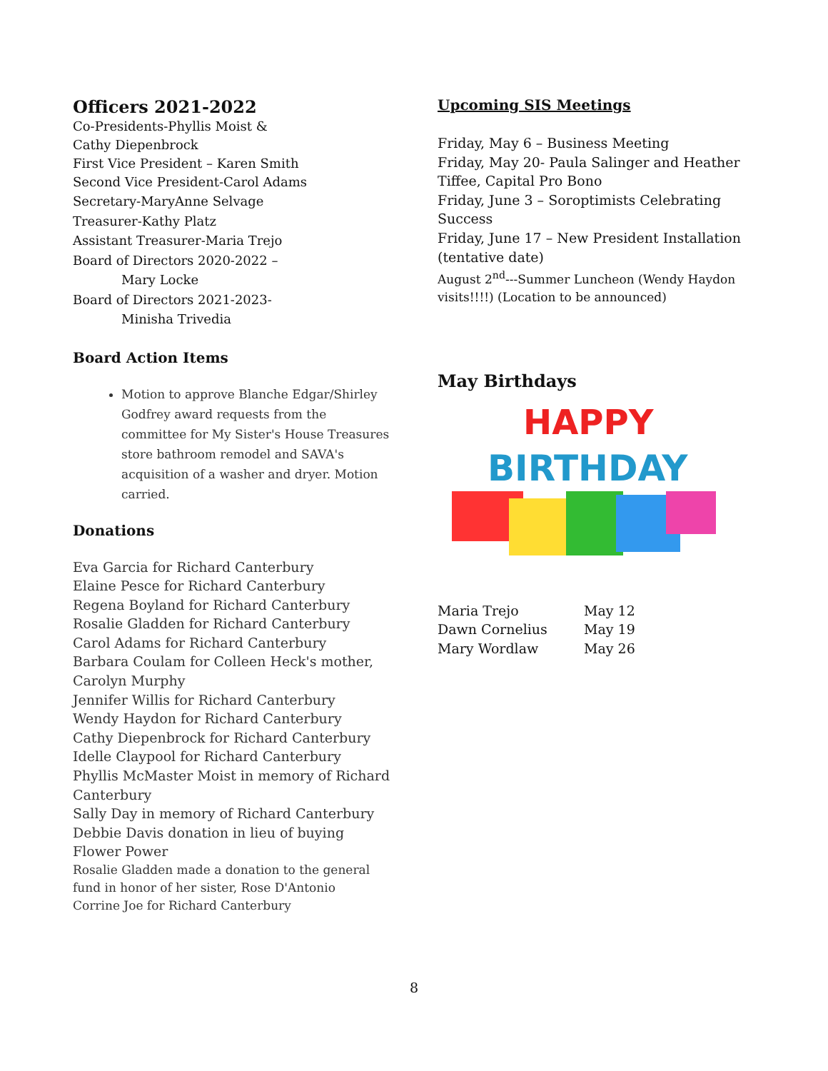Officers 2021-2022
Co-Presidents-Phyllis Moist &
Cathy Diepenbrock
First Vice President – Karen Smith
Second Vice President-Carol Adams
Secretary-MaryAnne Selvage
Treasurer-Kathy Platz
Assistant Treasurer-Maria Trejo
Board of Directors 2020-2022 –
Mary Locke
Board of Directors 2021-2023-
Minisha Trivedia
Board Action Items
Motion to approve Blanche Edgar/Shirley Godfrey award requests from the committee for My Sister's House Treasures store bathroom remodel and SAVA's acquisition of a washer and dryer. Motion carried.
Donations
Eva Garcia for Richard Canterbury
Elaine Pesce for Richard Canterbury
Regena Boyland for Richard Canterbury
Rosalie Gladden for Richard Canterbury
Carol Adams for Richard Canterbury
Barbara Coulam for Colleen Heck's mother, Carolyn Murphy
Jennifer Willis for Richard Canterbury
Wendy Haydon for Richard Canterbury
Cathy Diepenbrock for Richard Canterbury
Idelle Claypool for Richard Canterbury
Phyllis McMaster Moist in memory of Richard Canterbury
Sally Day in memory of Richard Canterbury
Debbie Davis donation in lieu of buying Flower Power
Rosalie Gladden made a donation to the general fund in honor of her sister, Rose D'Antonio
Corrine Joe for Richard Canterbury
Upcoming SIS Meetings
Friday, May 6 – Business Meeting
Friday, May 20- Paula Salinger and Heather Tiffee, Capital Pro Bono
Friday, June 3 – Soroptimists Celebrating Success
Friday, June 17 – New President Installation (tentative date)
August 2<sup>nd</sup>---Summer Luncheon (Wendy Haydon visits!!!!) (Location to be announced)
May Birthdays
HAPPY
BIRTHDAY
| Maria Trejo | May 12 |
| Dawn Cornelius | May 19 |
| Mary Wordlaw | May 26 |
8